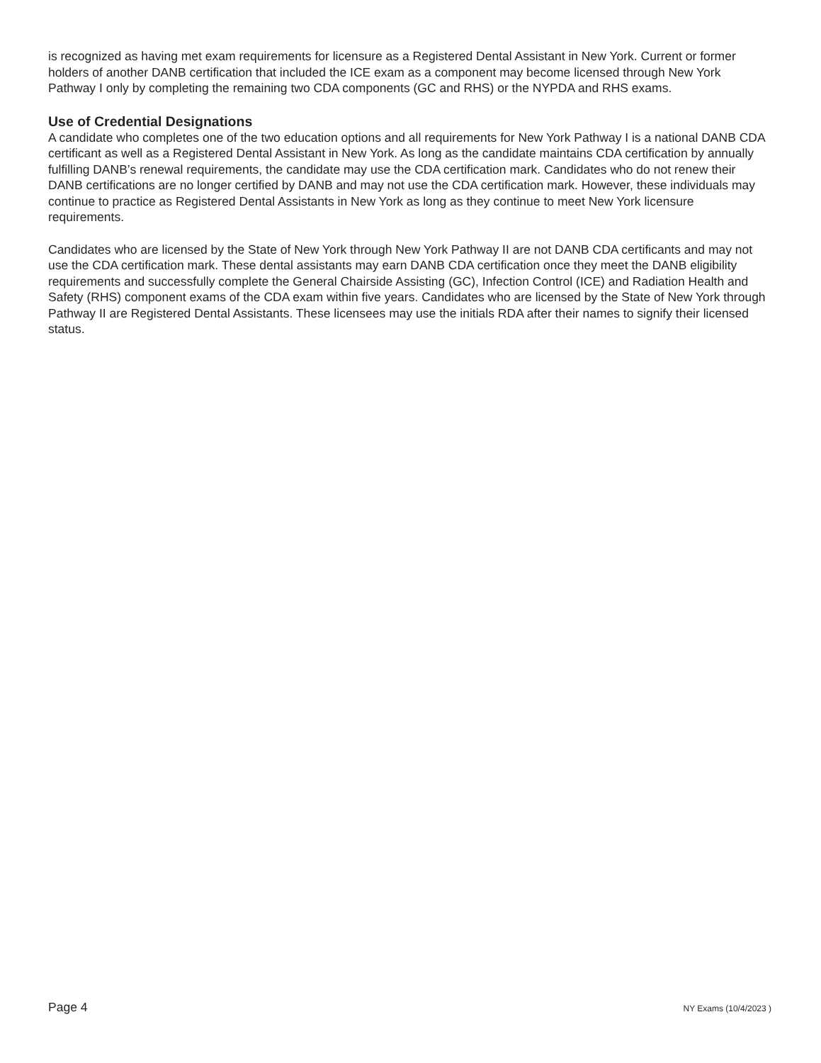is recognized as having met exam requirements for licensure as a Registered Dental Assistant in New York. Current or former holders of another DANB certification that included the ICE exam as a component may become licensed through New York Pathway I only by completing the remaining two CDA components (GC and RHS) or the NYPDA and RHS exams.
Use of Credential Designations
A candidate who completes one of the two education options and all requirements for New York Pathway I is a national DANB CDA certificant as well as a Registered Dental Assistant in New York. As long as the candidate maintains CDA certification by annually fulfilling DANB’s renewal requirements, the candidate may use the CDA certification mark. Candidates who do not renew their DANB certifications are no longer certified by DANB and may not use the CDA certification mark. However, these individuals may continue to practice as Registered Dental Assistants in New York as long as they continue to meet New York licensure requirements.
Candidates who are licensed by the State of New York through New York Pathway II are not DANB CDA certificants and may not use the CDA certification mark. These dental assistants may earn DANB CDA certification once they meet the DANB eligibility requirements and successfully complete the General Chairside Assisting (GC), Infection Control (ICE) and Radiation Health and Safety (RHS) component exams of the CDA exam within five years. Candidates who are licensed by the State of New York through Pathway II are Registered Dental Assistants. These licensees may use the initials RDA after their names to signify their licensed status.
Page 4 NY Exams (10/4/2023 )